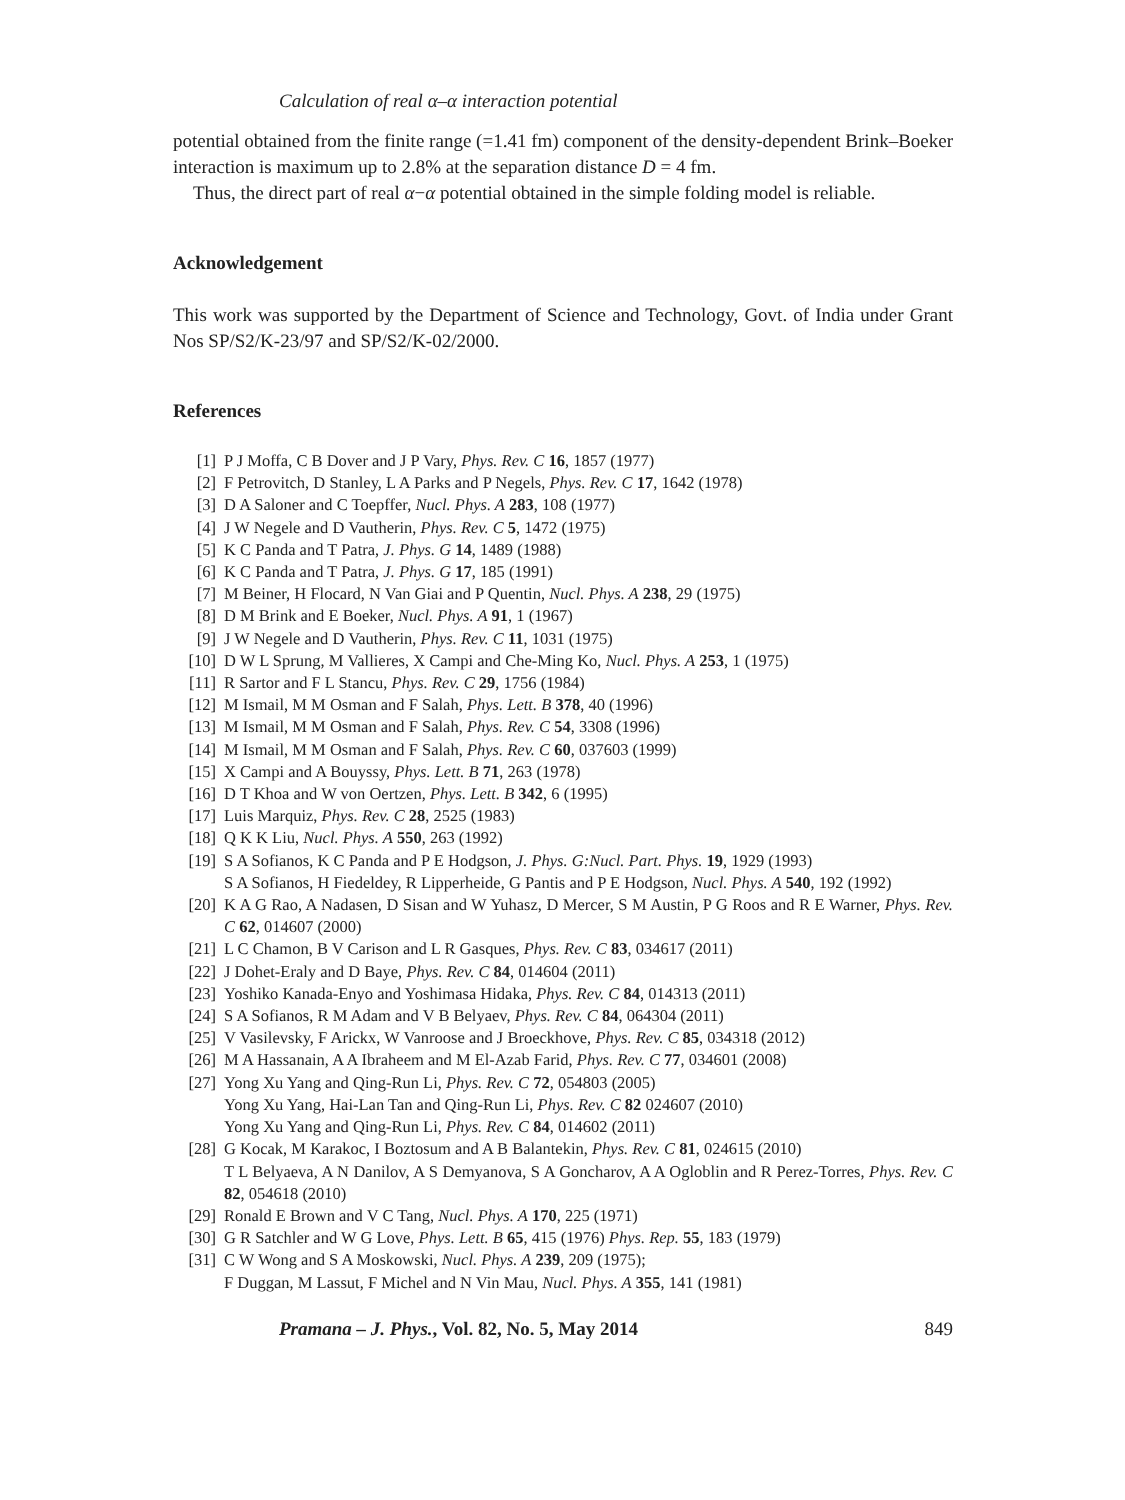Calculation of real α–α interaction potential
potential obtained from the finite range (=1.41 fm) component of the density-dependent Brink–Boeker interaction is maximum up to 2.8% at the separation distance D = 4 fm.
Thus, the direct part of real α−α potential obtained in the simple folding model is reliable.
Acknowledgement
This work was supported by the Department of Science and Technology, Govt. of India under Grant Nos SP/S2/K-23/97 and SP/S2/K-02/2000.
References
[1] P J Moffa, C B Dover and J P Vary, Phys. Rev. C 16, 1857 (1977)
[2] F Petrovitch, D Stanley, L A Parks and P Negels, Phys. Rev. C 17, 1642 (1978)
[3] D A Saloner and C Toepffer, Nucl. Phys. A 283, 108 (1977)
[4] J W Negele and D Vautherin, Phys. Rev. C 5, 1472 (1975)
[5] K C Panda and T Patra, J. Phys. G 14, 1489 (1988)
[6] K C Panda and T Patra, J. Phys. G 17, 185 (1991)
[7] M Beiner, H Flocard, N Van Giai and P Quentin, Nucl. Phys. A 238, 29 (1975)
[8] D M Brink and E Boeker, Nucl. Phys. A 91, 1 (1967)
[9] J W Negele and D Vautherin, Phys. Rev. C 11, 1031 (1975)
[10] D W L Sprung, M Vallieres, X Campi and Che-Ming Ko, Nucl. Phys. A 253, 1 (1975)
[11] R Sartor and F L Stancu, Phys. Rev. C 29, 1756 (1984)
[12] M Ismail, M M Osman and F Salah, Phys. Lett. B 378, 40 (1996)
[13] M Ismail, M M Osman and F Salah, Phys. Rev. C 54, 3308 (1996)
[14] M Ismail, M M Osman and F Salah, Phys. Rev. C 60, 037603 (1999)
[15] X Campi and A Bouyssy, Phys. Lett. B 71, 263 (1978)
[16] D T Khoa and W von Oertzen, Phys. Lett. B 342, 6 (1995)
[17] Luis Marquiz, Phys. Rev. C 28, 2525 (1983)
[18] Q K K Liu, Nucl. Phys. A 550, 263 (1992)
[19] S A Sofianos, K C Panda and P E Hodgson, J. Phys. G:Nucl. Part. Phys. 19, 1929 (1993)
S A Sofianos, H Fiedeldey, R Lipperheide, G Pantis and P E Hodgson, Nucl. Phys. A 540, 192 (1992)
[20] K A G Rao, A Nadasen, D Sisan and W Yuhasz, D Mercer, S M Austin, P G Roos and R E Warner, Phys. Rev. C 62, 014607 (2000)
[21] L C Chamon, B V Carison and L R Gasques, Phys. Rev. C 83, 034617 (2011)
[22] J Dohet-Eraly and D Baye, Phys. Rev. C 84, 014604 (2011)
[23] Yoshiko Kanada-Enyo and Yoshimasa Hidaka, Phys. Rev. C 84, 014313 (2011)
[24] S A Sofianos, R M Adam and V B Belyaev, Phys. Rev. C 84, 064304 (2011)
[25] V Vasilevsky, F Arickx, W Vanroose and J Broeckhove, Phys. Rev. C 85, 034318 (2012)
[26] M A Hassanain, A A Ibraheem and M El-Azab Farid, Phys. Rev. C 77, 034601 (2008)
[27] Yong Xu Yang and Qing-Run Li, Phys. Rev. C 72, 054803 (2005)
Yong Xu Yang, Hai-Lan Tan and Qing-Run Li, Phys. Rev. C 82 024607 (2010)
Yong Xu Yang and Qing-Run Li, Phys. Rev. C 84, 014602 (2011)
[28] G Kocak, M Karakoc, I Boztosum and A B Balantekin, Phys. Rev. C 81, 024615 (2010)
T L Belyaeva, A N Danilov, A S Demyanova, S A Goncharov, A A Ogloblin and R Perez-Torres, Phys. Rev. C 82, 054618 (2010)
[29] Ronald E Brown and V C Tang, Nucl. Phys. A 170, 225 (1971)
[30] G R Satchler and W G Love, Phys. Lett. B 65, 415 (1976) Phys. Rep. 55, 183 (1979)
[31] C W Wong and S A Moskowski, Nucl. Phys. A 239, 209 (1975);
F Duggan, M Lassut, F Michel and N Vin Mau, Nucl. Phys. A 355, 141 (1981)
Pramana – J. Phys., Vol. 82, No. 5, May 2014 849